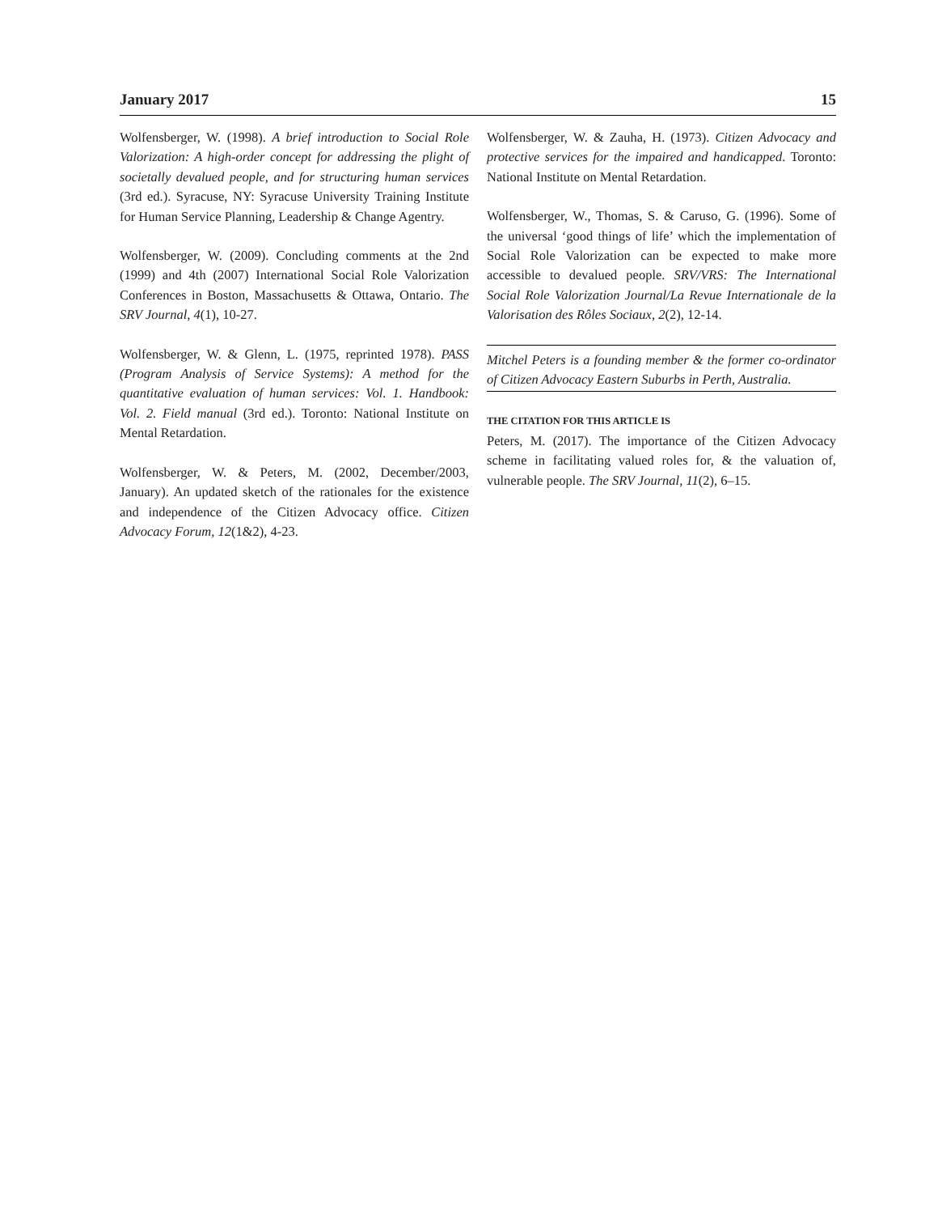January 2017 15
Wolfensberger, W. (1998). A brief introduction to Social Role Valorization: A high-order concept for addressing the plight of societally devalued people, and for structuring human services (3rd ed.). Syracuse, NY: Syracuse University Training Institute for Human Service Planning, Leadership & Change Agentry.
Wolfensberger, W. (2009). Concluding comments at the 2nd (1999) and 4th (2007) International Social Role Valorization Conferences in Boston, Massachusetts & Ottawa, Ontario. The SRV Journal, 4(1), 10-27.
Wolfensberger, W. & Glenn, L. (1975, reprinted 1978). PASS (Program Analysis of Service Systems): A method for the quantitative evaluation of human services: Vol. 1. Handbook: Vol. 2. Field manual (3rd ed.). Toronto: National Institute on Mental Retardation.
Wolfensberger, W. & Peters, M. (2002, December/2003, January). An updated sketch of the rationales for the existence and independence of the Citizen Advocacy office. Citizen Advocacy Forum, 12(1&2), 4-23.
Wolfensberger, W. & Zauha, H. (1973). Citizen Advocacy and protective services for the impaired and handicapped. Toronto: National Institute on Mental Retardation.
Wolfensberger, W., Thomas, S. & Caruso, G. (1996). Some of the universal ‘good things of life’ which the implementation of Social Role Valorization can be expected to make more accessible to devalued people. SRV/VRS: The International Social Role Valorization Journal/La Revue Internationale de la Valorisation des Rôles Sociaux, 2(2), 12-14.
Mitchel Peters is a founding member & the former co-ordinator of Citizen Advocacy Eastern Suburbs in Perth, Australia.
THE CITATION FOR THIS ARTICLE IS
Peters, M. (2017). The importance of the Citizen Advocacy scheme in facilitating valued roles for, & the valuation of, vulnerable people. The SRV Journal, 11(2), 6–15.